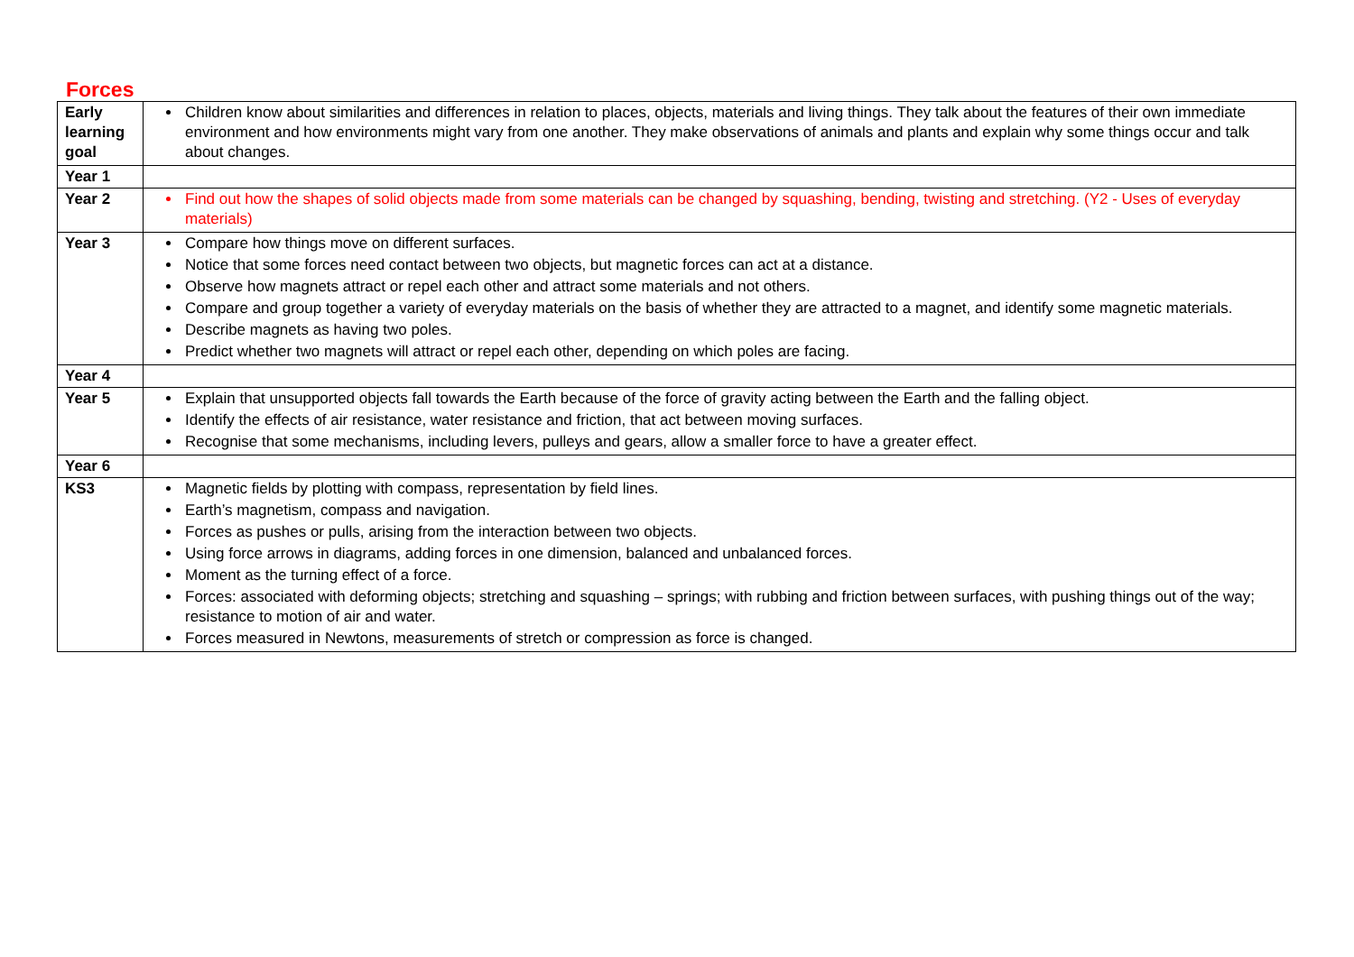Forces
| Early learning goal | Children know about similarities and differences in relation to places, objects, materials and living things. They talk about the features of their own immediate environment and how environments might vary from one another. They make observations of animals and plants and explain why some things occur and talk about changes. |
| Year 1 | |
| Year 2 | Find out how the shapes of solid objects made from some materials can be changed by squashing, bending, twisting and stretching. (Y2 - Uses of everyday materials) |
| Year 3 | Compare how things move on different surfaces. Notice that some forces need contact between two objects, but magnetic forces can act at a distance. Observe how magnets attract or repel each other and attract some materials and not others. Compare and group together a variety of everyday materials on the basis of whether they are attracted to a magnet, and identify some magnetic materials. Describe magnets as having two poles. Predict whether two magnets will attract or repel each other, depending on which poles are facing. |
| Year 4 | |
| Year 5 | Explain that unsupported objects fall towards the Earth because of the force of gravity acting between the Earth and the falling object. Identify the effects of air resistance, water resistance and friction, that act between moving surfaces. Recognise that some mechanisms, including levers, pulleys and gears, allow a smaller force to have a greater effect. |
| Year 6 | |
| KS3 | Magnetic fields by plotting with compass, representation by field lines. Earth’s magnetism, compass and navigation. Forces as pushes or pulls, arising from the interaction between two objects. Using force arrows in diagrams, adding forces in one dimension, balanced and unbalanced forces. Moment as the turning effect of a force. Forces: associated with deforming objects; stretching and squashing – springs; with rubbing and friction between surfaces, with pushing things out of the way; resistance to motion of air and water. Forces measured in Newtons, measurements of stretch or compression as force is changed. |